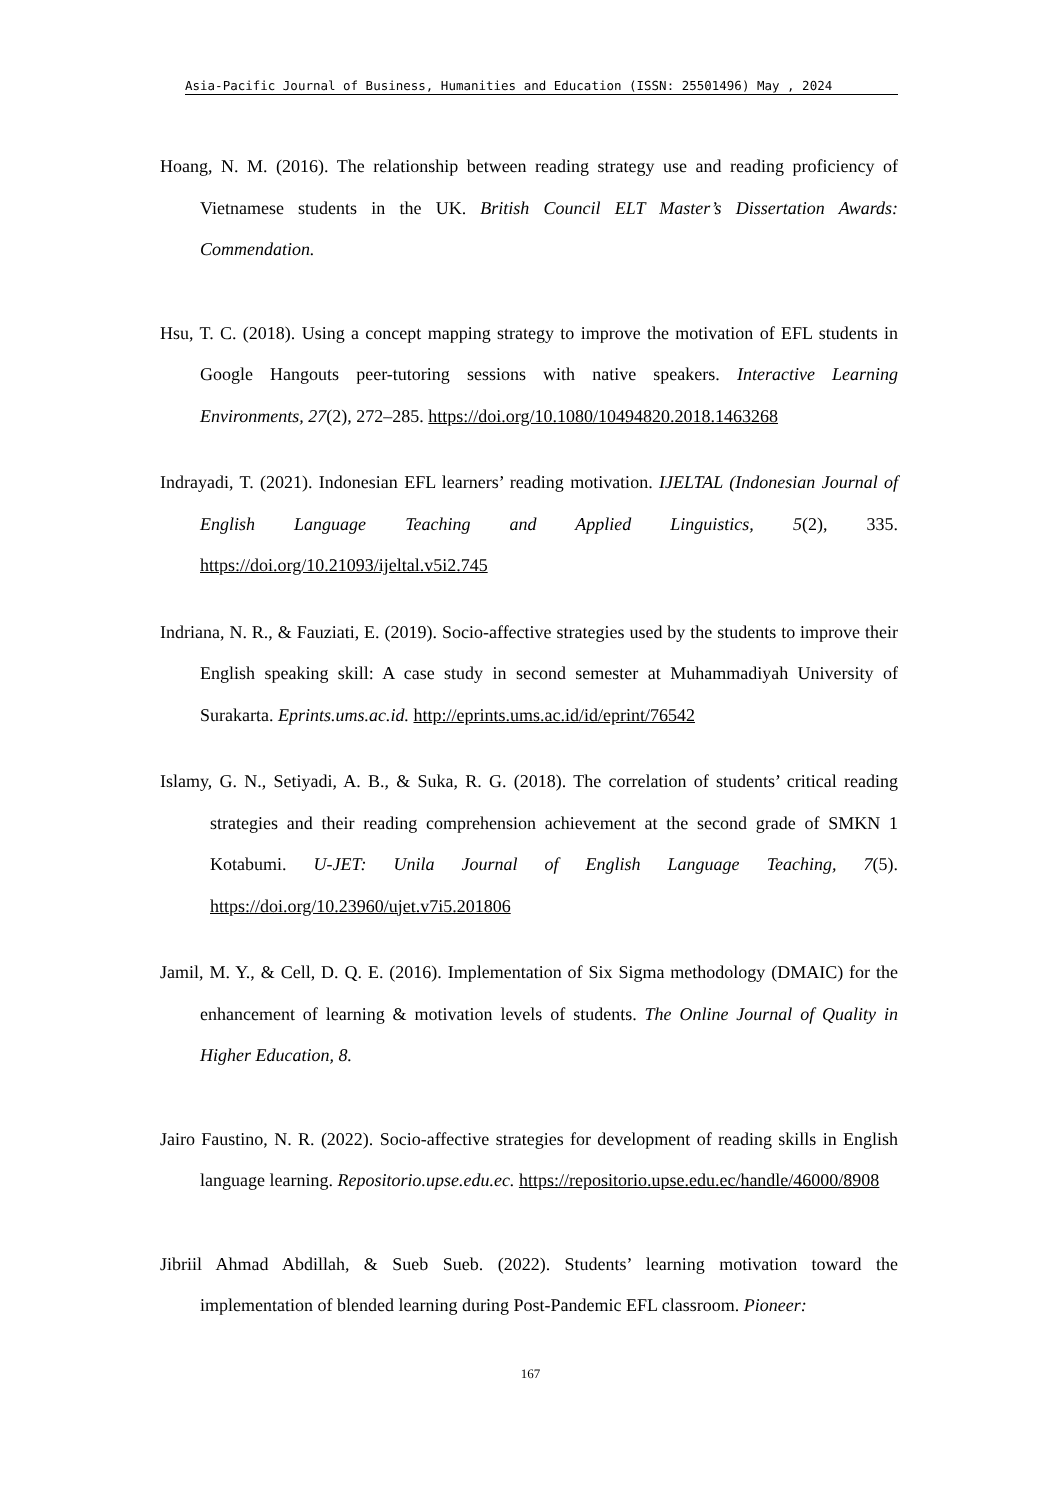Asia-Pacific Journal of Business, Humanities and Education (ISSN: 25501496) May , 2024
Hoang, N. M. (2016). The relationship between reading strategy use and reading proficiency of Vietnamese students in the UK. British Council ELT Master’s Dissertation Awards: Commendation.
Hsu, T. C. (2018). Using a concept mapping strategy to improve the motivation of EFL students in Google Hangouts peer-tutoring sessions with native speakers. Interactive Learning Environments, 27(2), 272–285. https://doi.org/10.1080/10494820.2018.1463268
Indrayadi, T. (2021). Indonesian EFL learners’ reading motivation. IJELTAL (Indonesian Journal of English Language Teaching and Applied Linguistics, 5(2), 335. https://doi.org/10.21093/ijeltal.v5i2.745
Indriana, N. R., & Fauziati, E. (2019). Socio-affective strategies used by the students to improve their English speaking skill: A case study in second semester at Muhammadiyah University of Surakarta. Eprints.ums.ac.id. http://eprints.ums.ac.id/id/eprint/76542
Islamy, G. N., Setiyadi, A. B., & Suka, R. G. (2018). The correlation of students’ critical reading strategies and their reading comprehension achievement at the second grade of SMKN 1 Kotabumi. U-JET: Unila Journal of English Language Teaching, 7(5). https://doi.org/10.23960/ujet.v7i5.201806
Jamil, M. Y., & Cell, D. Q. E. (2016). Implementation of Six Sigma methodology (DMAIC) for the enhancement of learning & motivation levels of students. The Online Journal of Quality in Higher Education, 8.
Jairo Faustino, N. R. (2022). Socio-affective strategies for development of reading skills in English language learning. Repositorio.upse.edu.ec. https://repositorio.upse.edu.ec/handle/46000/8908
Jibriil Ahmad Abdillah, & Sueb Sueb. (2022). Students’ learning motivation toward the implementation of blended learning during Post-Pandemic EFL classroom. Pioneer:
167